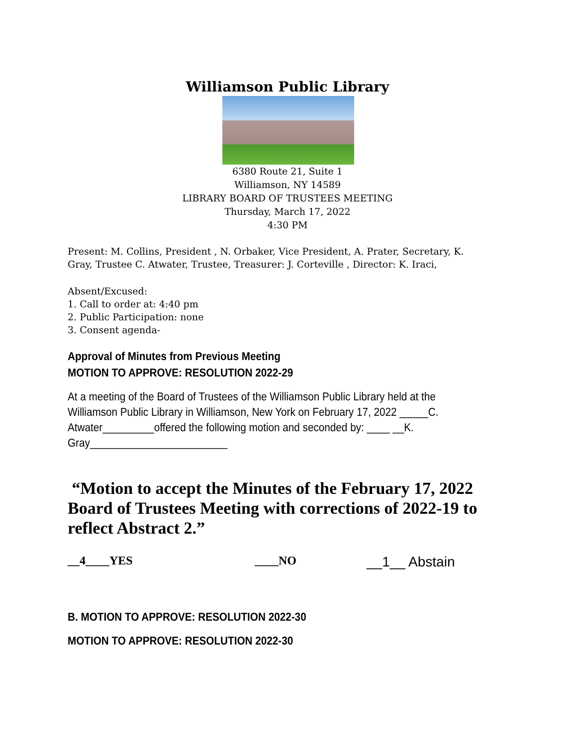Williamson Public Library
6380 Route 21, Suite 1
Williamson, NY 14589
LIBRARY BOARD OF TRUSTEES MEETING
Thursday, March 17, 2022
4:30 PM
Present: M. Collins, President , N. Orbaker, Vice President, A. Prater, Secretary, K. Gray, Trustee C. Atwater, Trustee, Treasurer: J. Corteville , Director: K. Iraci,
Absent/Excused:
1. Call to order at: 4:40 pm
2. Public Participation: none
3. Consent agenda-
Approval of Minutes from Previous Meeting
MOTION TO APPROVE: RESOLUTION 2022-29
At a meeting of the Board of Trustees of the Williamson Public Library held at the Williamson Public Library in Williamson, New York on February 17, 2022 _____C. Atwater_________offered the following motion and seconded by: ____ __K. Gray________________________
“Motion to accept the Minutes of the February 17, 2022 Board of Trustees Meeting with corrections of 2022-19 to reflect Abstract 2.”
__4____YES ____NO __1__ Abstain
B. MOTION TO APPROVE: RESOLUTION 2022-30
MOTION TO APPROVE: RESOLUTION 2022-30